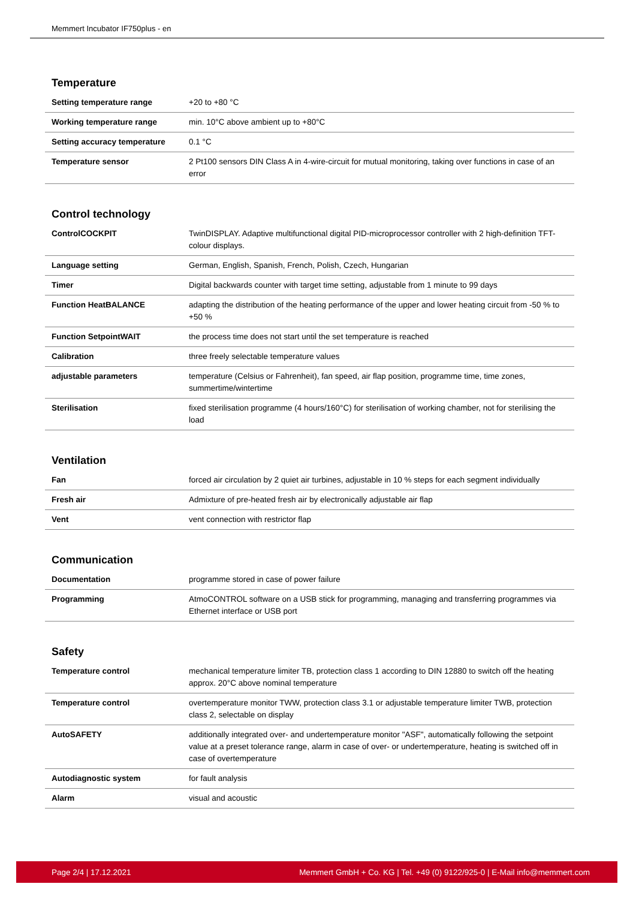Memmert Incubator IF750plus - en
Temperature
| Setting temperature range | +20 to +80 °C |
| Working temperature range | min. 10°C above ambient up to +80°C |
| Setting accuracy temperature | 0.1 °C |
| Temperature sensor | 2 Pt100 sensors DIN Class A in 4-wire-circuit for mutual monitoring, taking over functions in case of an error |
Control technology
| ControlCOCKPIT | TwinDISPLAY. Adaptive multifunctional digital PID-microprocessor controller with 2 high-definition TFT-colour displays. |
| Language setting | German, English, Spanish, French, Polish, Czech, Hungarian |
| Timer | Digital backwards counter with target time setting, adjustable from 1 minute to 99 days |
| Function HeatBALANCE | adapting the distribution of the heating performance of the upper and lower heating circuit from -50 % to +50 % |
| Function SetpointWAIT | the process time does not start until the set temperature is reached |
| Calibration | three freely selectable temperature values |
| adjustable parameters | temperature (Celsius or Fahrenheit), fan speed, air flap position, programme time, time zones, summertime/wintertime |
| Sterilisation | fixed sterilisation programme (4 hours/160°C) for sterilisation of working chamber, not for sterilising the load |
Ventilation
| Fan | forced air circulation by 2 quiet air turbines, adjustable in 10 % steps for each segment individually |
| Fresh air | Admixture of pre-heated fresh air by electronically adjustable air flap |
| Vent | vent connection with restrictor flap |
Communication
| Documentation | programme stored in case of power failure |
| Programming | AtmoCONTROL software on a USB stick for programming, managing and transferring programmes via Ethernet interface or USB port |
Safety
| Temperature control | mechanical temperature limiter TB, protection class 1 according to DIN 12880 to switch off the heating approx. 20°C above nominal temperature |
| Temperature control | overtemperature monitor TWW, protection class 3.1 or adjustable temperature limiter TWB, protection class 2, selectable on display |
| AutoSAFETY | additionally integrated over- and undertemperature monitor "ASF", automatically following the setpoint value at a preset tolerance range, alarm in case of over- or undertemperature, heating is switched off in case of overtemperature |
| Autodiagnostic system | for fault analysis |
| Alarm | visual and acoustic |
Page 2/4 | 17.12.2021 Memmert GmbH + Co. KG | Tel. +49 (0) 9122/925-0 | E-Mail info@memmert.com